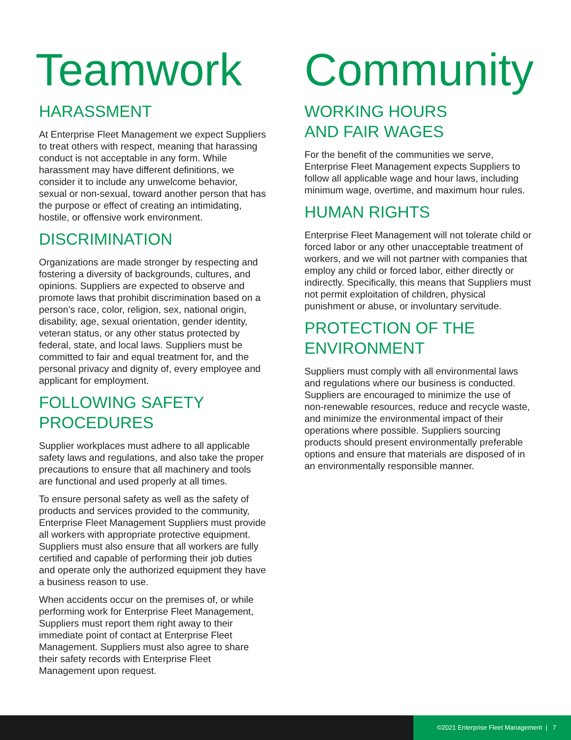Teamwork
HARASSMENT
At Enterprise Fleet Management we expect Suppliers to treat others with respect, meaning that harassing conduct is not acceptable in any form. While harassment may have different definitions, we consider it to include any unwelcome behavior, sexual or non-sexual, toward another person that has the purpose or effect of creating an intimidating, hostile, or offensive work environment.
DISCRIMINATION
Organizations are made stronger by respecting and fostering a diversity of backgrounds, cultures, and opinions. Suppliers are expected to observe and promote laws that prohibit discrimination based on a person’s race, color, religion, sex, national origin, disability, age, sexual orientation, gender identity, veteran status, or any other status protected by federal, state, and local laws. Suppliers must be committed to fair and equal treatment for, and the personal privacy and dignity of, every employee and applicant for employment.
FOLLOWING SAFETY PROCEDURES
Supplier workplaces must adhere to all applicable safety laws and regulations, and also take the proper precautions to ensure that all machinery and tools are functional and used properly at all times.
To ensure personal safety as well as the safety of products and services provided to the community, Enterprise Fleet Management Suppliers must provide all workers with appropriate protective equipment. Suppliers must also ensure that all workers are fully certified and capable of performing their job duties and operate only the authorized equipment they have a business reason to use.
When accidents occur on the premises of, or while performing work for Enterprise Fleet Management, Suppliers must report them right away to their immediate point of contact at Enterprise Fleet Management. Suppliers must also agree to share their safety records with Enterprise Fleet Management upon request.
Community
WORKING HOURS
AND FAIR WAGES
For the benefit of the communities we serve, Enterprise Fleet Management expects Suppliers to follow all applicable wage and hour laws, including minimum wage, overtime, and maximum hour rules.
HUMAN RIGHTS
Enterprise Fleet Management will not tolerate child or forced labor or any other unacceptable treatment of workers, and we will not partner with companies that employ any child or forced labor, either directly or indirectly. Specifically, this means that Suppliers must not permit exploitation of children, physical punishment or abuse, or involuntary servitude.
PROTECTION OF THE ENVIRONMENT
Suppliers must comply with all environmental laws and regulations where our business is conducted. Suppliers are encouraged to minimize the use of non-renewable resources, reduce and recycle waste, and minimize the environmental impact of their operations where possible. Suppliers sourcing products should present environmentally preferable options and ensure that materials are disposed of in an environmentally responsible manner.
©2021 Enterprise Fleet Management | 7